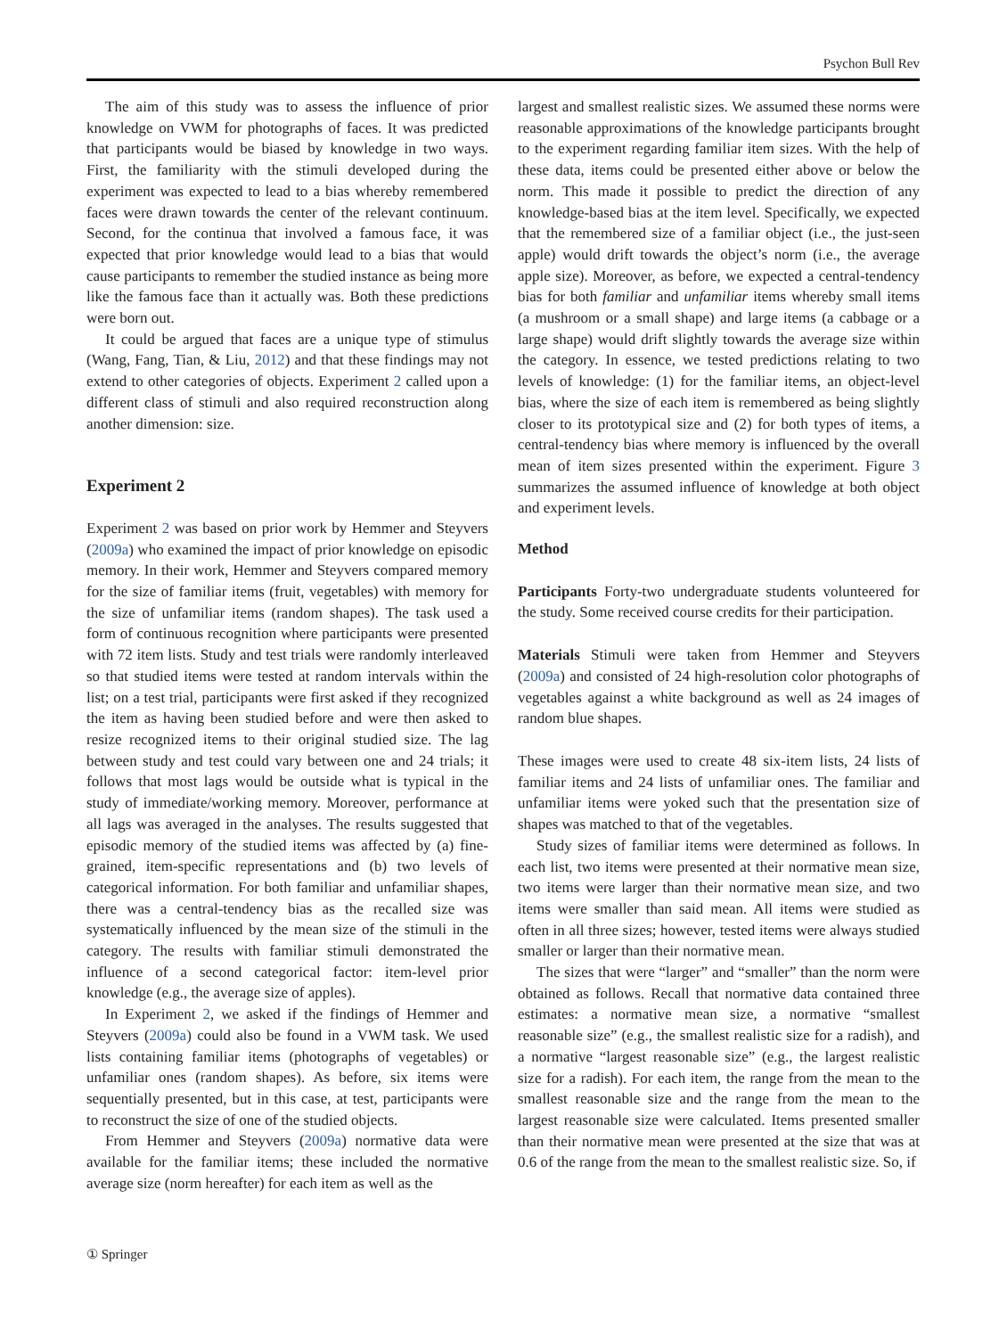Psychon Bull Rev
The aim of this study was to assess the influence of prior knowledge on VWM for photographs of faces. It was predicted that participants would be biased by knowledge in two ways. First, the familiarity with the stimuli developed during the experiment was expected to lead to a bias whereby remembered faces were drawn towards the center of the relevant continuum. Second, for the continua that involved a famous face, it was expected that prior knowledge would lead to a bias that would cause participants to remember the studied instance as being more like the famous face than it actually was. Both these predictions were born out.
It could be argued that faces are a unique type of stimulus (Wang, Fang, Tian, & Liu, 2012) and that these findings may not extend to other categories of objects. Experiment 2 called upon a different class of stimuli and also required reconstruction along another dimension: size.
Experiment 2
Experiment 2 was based on prior work by Hemmer and Steyvers (2009a) who examined the impact of prior knowledge on episodic memory. In their work, Hemmer and Steyvers compared memory for the size of familiar items (fruit, vegetables) with memory for the size of unfamiliar items (random shapes). The task used a form of continuous recognition where participants were presented with 72 item lists. Study and test trials were randomly interleaved so that studied items were tested at random intervals within the list; on a test trial, participants were first asked if they recognized the item as having been studied before and were then asked to resize recognized items to their original studied size. The lag between study and test could vary between one and 24 trials; it follows that most lags would be outside what is typical in the study of immediate/working memory. Moreover, performance at all lags was averaged in the analyses. The results suggested that episodic memory of the studied items was affected by (a) fine-grained, item-specific representations and (b) two levels of categorical information. For both familiar and unfamiliar shapes, there was a central-tendency bias as the recalled size was systematically influenced by the mean size of the stimuli in the category. The results with familiar stimuli demonstrated the influence of a second categorical factor: item-level prior knowledge (e.g., the average size of apples).
In Experiment 2, we asked if the findings of Hemmer and Steyvers (2009a) could also be found in a VWM task. We used lists containing familiar items (photographs of vegetables) or unfamiliar ones (random shapes). As before, six items were sequentially presented, but in this case, at test, participants were to reconstruct the size of one of the studied objects.
From Hemmer and Steyvers (2009a) normative data were available for the familiar items; these included the normative average size (norm hereafter) for each item as well as the
largest and smallest realistic sizes. We assumed these norms were reasonable approximations of the knowledge participants brought to the experiment regarding familiar item sizes. With the help of these data, items could be presented either above or below the norm. This made it possible to predict the direction of any knowledge-based bias at the item level. Specifically, we expected that the remembered size of a familiar object (i.e., the just-seen apple) would drift towards the object’s norm (i.e., the average apple size). Moreover, as before, we expected a central-tendency bias for both familiar and unfamiliar items whereby small items (a mushroom or a small shape) and large items (a cabbage or a large shape) would drift slightly towards the average size within the category. In essence, we tested predictions relating to two levels of knowledge: (1) for the familiar items, an object-level bias, where the size of each item is remembered as being slightly closer to its prototypical size and (2) for both types of items, a central-tendency bias where memory is influenced by the overall mean of item sizes presented within the experiment. Figure 3 summarizes the assumed influence of knowledge at both object and experiment levels.
Method
Participants Forty-two undergraduate students volunteered for the study. Some received course credits for their participation.
Materials Stimuli were taken from Hemmer and Steyvers (2009a) and consisted of 24 high-resolution color photographs of vegetables against a white background as well as 24 images of random blue shapes.
These images were used to create 48 six-item lists, 24 lists of familiar items and 24 lists of unfamiliar ones. The familiar and unfamiliar items were yoked such that the presentation size of shapes was matched to that of the vegetables.
Study sizes of familiar items were determined as follows. In each list, two items were presented at their normative mean size, two items were larger than their normative mean size, and two items were smaller than said mean. All items were studied as often in all three sizes; however, tested items were always studied smaller or larger than their normative mean.
The sizes that were “larger” and “smaller” than the norm were obtained as follows. Recall that normative data contained three estimates: a normative mean size, a normative “smallest reasonable size” (e.g., the smallest realistic size for a radish), and a normative “largest reasonable size” (e.g., the largest realistic size for a radish). For each item, the range from the mean to the smallest reasonable size and the range from the mean to the largest reasonable size were calculated. Items presented smaller than their normative mean were presented at the size that was at 0.6 of the range from the mean to the smallest realistic size. So, if
① Springer